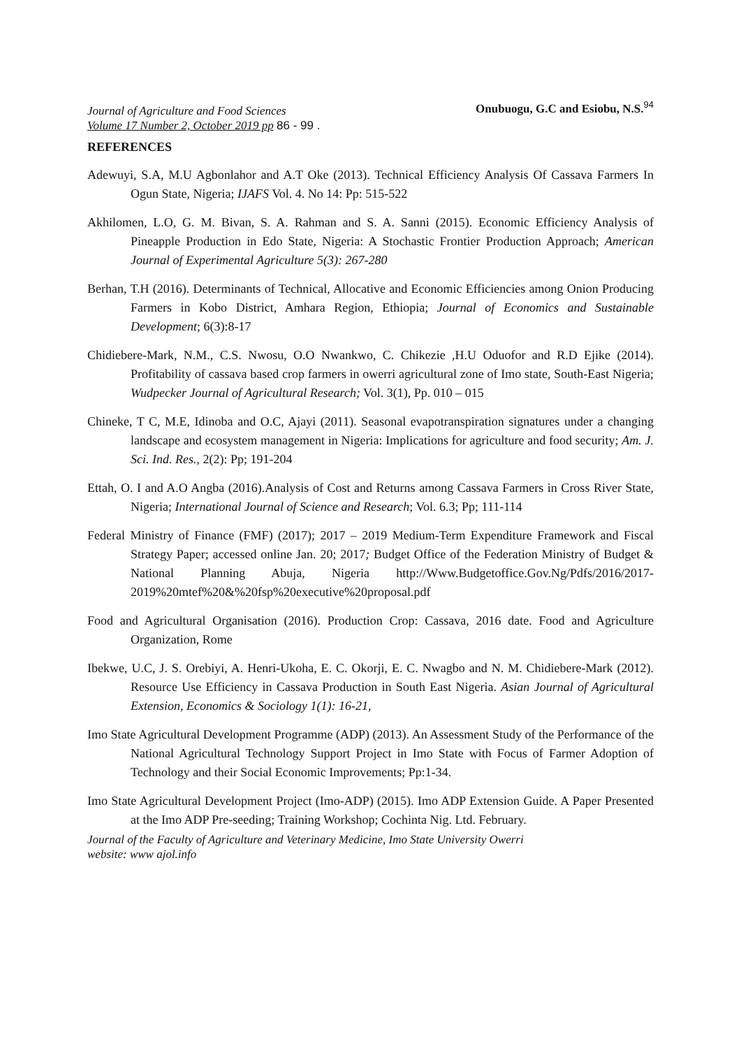Journal of Agriculture and Food Sciences
Volume 17 Number 2, October 2019 pp 86 - 99 .
Onubuogu, G.C and Esiobu, N.S.<sup>94</sup>
REFERENCES
Adewuyi, S.A, M.U Agbonlahor and A.T Oke (2013). Technical Efficiency Analysis Of Cassava Farmers In Ogun State, Nigeria; IJAFS Vol. 4. No 14: Pp: 515-522
Akhilomen, L.O, G. M. Bivan, S. A. Rahman and S. A. Sanni (2015). Economic Efficiency Analysis of Pineapple Production in Edo State, Nigeria: A Stochastic Frontier Production Approach; American Journal of Experimental Agriculture 5(3): 267-280
Berhan, T.H (2016). Determinants of Technical, Allocative and Economic Efficiencies among Onion Producing Farmers in Kobo District, Amhara Region, Ethiopia; Journal of Economics and Sustainable Development; 6(3):8-17
Chidiebere-Mark, N.M., C.S. Nwosu, O.O Nwankwo, C. Chikezie ,H.U Oduofor and R.D Ejike (2014). Profitability of cassava based crop farmers in owerri agricultural zone of Imo state, South-East Nigeria; Wudpecker Journal of Agricultural Research; Vol. 3(1), Pp. 010 – 015
Chineke, T C, M.E, Idinoba and O.C, Ajayi (2011). Seasonal evapotranspiration signatures under a changing landscape and ecosystem management in Nigeria: Implications for agriculture and food security; Am. J. Sci. Ind. Res., 2(2): Pp; 191-204
Ettah, O. I and A.O Angba (2016).Analysis of Cost and Returns among Cassava Farmers in Cross River State, Nigeria; International Journal of Science and Research; Vol. 6.3; Pp; 111-114
Federal Ministry of Finance (FMF) (2017); 2017 – 2019 Medium-Term Expenditure Framework and Fiscal Strategy Paper; accessed online Jan. 20; 2017; Budget Office of the Federation Ministry of Budget & National Planning Abuja, Nigeria http://Www.Budgetoffice.Gov.Ng/Pdfs/2016/2017-2019%20mtef%20&%20fsp%20executive%20proposal.pdf
Food and Agricultural Organisation (2016). Production Crop: Cassava, 2016 date. Food and Agriculture Organization, Rome
Ibekwe, U.C, J. S. Orebiyi, A. Henri-Ukoha, E. C. Okorji, E. C. Nwagbo and N. M. Chidiebere-Mark (2012). Resource Use Efficiency in Cassava Production in South East Nigeria. Asian Journal of Agricultural Extension, Economics & Sociology 1(1): 16-21,
Imo State Agricultural Development Programme (ADP) (2013). An Assessment Study of the Performance of the National Agricultural Technology Support Project in Imo State with Focus of Farmer Adoption of Technology and their Social Economic Improvements; Pp:1-34.
Imo State Agricultural Development Project (Imo-ADP) (2015). Imo ADP Extension Guide. A Paper Presented at the Imo ADP Pre-seeding; Training Workshop; Cochinta Nig. Ltd. February.
Journal of the Faculty of Agriculture and Veterinary Medicine, Imo State University Owerri
website: www ajol.info